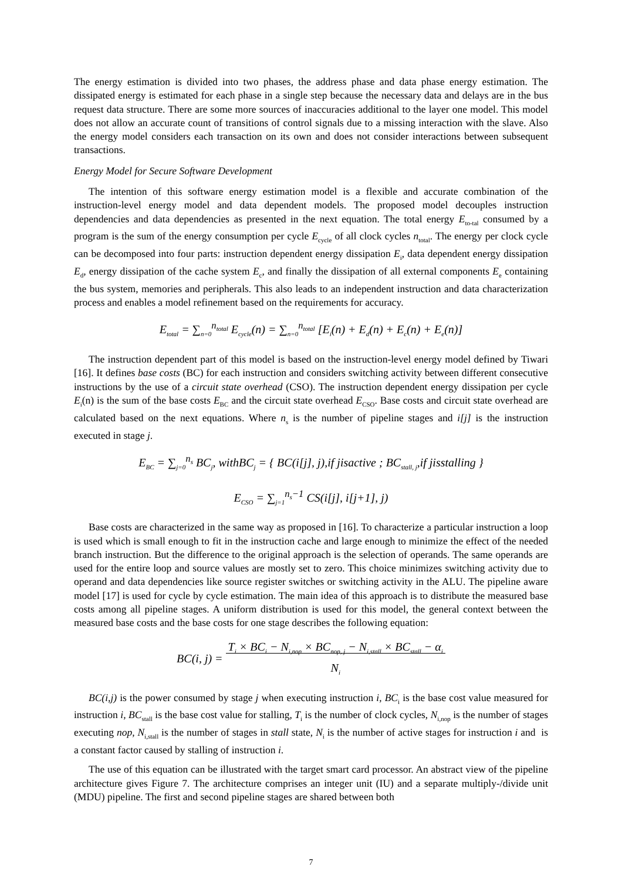The energy estimation is divided into two phases, the address phase and data phase energy estimation. The dissipated energy is estimated for each phase in a single step because the necessary data and delays are in the bus request data structure. There are some more sources of inaccuracies additional to the layer one model. This model does not allow an accurate count of transitions of control signals due to a missing interaction with the slave. Also the energy model considers each transaction on its own and does not consider interactions between subsequent transactions.
Energy Model for Secure Software Development
The intention of this software energy estimation model is a flexible and accurate combination of the instruction-level energy model and data dependent models. The proposed model decouples instruction dependencies and data dependencies as presented in the next equation. The total energy E<sub>to-tal</sub> consumed by a program is the sum of the energy consumption per cycle E<sub>cycle</sub> of all clock cycles n<sub>total</sub>. The energy per clock cycle can be decomposed into four parts: instruction dependent energy dissipation E<sub>i</sub>, data dependent energy dissipation E<sub>d</sub>, energy dissipation of the cache system E<sub>c</sub>, and finally the dissipation of all external components E<sub>e</sub> containing the bus system, memories and peripherals. This also leads to an independent instruction and data characterization process and enables a model refinement based on the requirements for accuracy.
E<sub>total</sub> = ∑<sub>n=0</sub><sup>n<sub>total</sub></sup> E<sub>cycle</sub>(n) = ∑<sub>n=0</sub><sup>n<sub>total</sub></sup> [E<sub>i</sub>(n) + E<sub>d</sub>(n) + E<sub>c</sub>(n) + E<sub>e</sub>(n)]
The instruction dependent part of this model is based on the instruction-level energy model defined by Tiwari [16]. It defines base costs (BC) for each instruction and considers switching activity between different consecutive instructions by the use of a circuit state overhead (CSO). The instruction dependent energy dissipation per cycle E<sub>i</sub>(n) is the sum of the base costs E<sub>BC</sub> and the circuit state overhead E<sub>CSO</sub>. Base costs and circuit state overhead are calculated based on the next equations. Where n<sub>s</sub> is the number of pipeline stages and i[j] is the instruction executed in stage j.
E<sub>BC</sub> = ∑<sub>j=0</sub><sup>n<sub>s</sub></sup> BC<sub>j</sub>, withBC<sub>j</sub> = { BC(i[j], j),if jisactive ; BC<sub>stall, j</sub>,if jisstalling }
E<sub>CSO</sub> = ∑<sub>j=1</sub><sup>n<sub>s</sub>−1</sup> CS(i[j], i[j+1], j)
Base costs are characterized in the same way as proposed in [16]. To characterize a particular instruction a loop is used which is small enough to fit in the instruction cache and large enough to minimize the effect of the needed branch instruction. But the difference to the original approach is the selection of operands. The same operands are used for the entire loop and source values are mostly set to zero. This choice minimizes switching activity due to operand and data dependencies like source register switches or switching activity in the ALU. The pipeline aware model [17] is used for cycle by cycle estimation. The main idea of this approach is to distribute the measured base costs among all pipeline stages. A uniform distribution is used for this model, the general context between the measured base costs and the base costs for one stage describes the following equation:
BC(i, j) = T<sub>i</sub> × BC<sub>i</sub> − N<sub>i,nop</sub> × BC<sub>nop, j</sub> − N<sub>i,stall</sub> × BC<sub>stall</sub> − α<sub>i</sub>
N<sub>i</sub>
BC(i,j) is the power consumed by stage j when executing instruction i, BC<sub>i</sub> is the base cost value measured for instruction i, BC<sub>stall</sub> is the base cost value for stalling, T<sub>i</sub> is the number of clock cycles, N<sub>i,nop</sub> is the number of stages executing nop, N<sub>i,stall</sub> is the number of stages in stall state, N<sub>i</sub> is the number of active stages for instruction i and is a constant factor caused by stalling of instruction i.
The use of this equation can be illustrated with the target smart card processor. An abstract view of the pipeline architecture gives Figure 7. The architecture comprises an integer unit (IU) and a separate multiply-/divide unit (MDU) pipeline. The first and second pipeline stages are shared between both
7